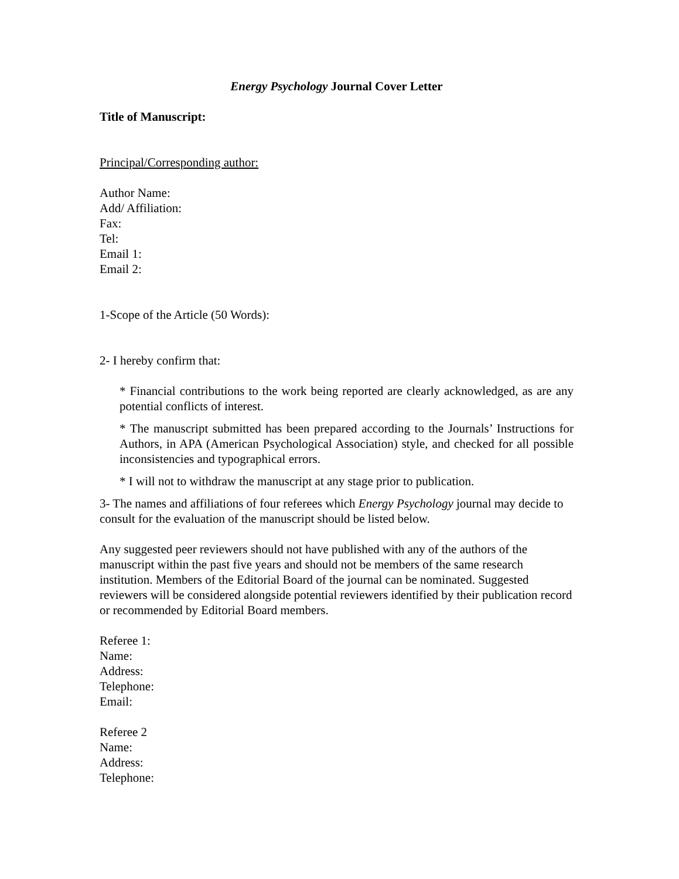Energy Psychology Journal Cover Letter
Title of Manuscript:
Principal/Corresponding author:
Author Name:
Add/ Affiliation:
Fax:
Tel:
Email 1:
Email 2:
1-Scope of the Article (50 Words):
2- I hereby confirm that:
* Financial contributions to the work being reported are clearly acknowledged, as are any potential conflicts of interest.
* The manuscript submitted has been prepared according to the Journals’ Instructions for Authors, in APA (American Psychological Association) style, and checked for all possible inconsistencies and typographical errors.
* I will not to withdraw the manuscript at any stage prior to publication.
3- The names and affiliations of four referees which Energy Psychology journal may decide to consult for the evaluation of the manuscript should be listed below.
Any suggested peer reviewers should not have published with any of the authors of the manuscript within the past five years and should not be members of the same research institution. Members of the Editorial Board of the journal can be nominated. Suggested reviewers will be considered alongside potential reviewers identified by their publication record or recommended by Editorial Board members.
Referee 1:
Name:
Address:
Telephone:
Email:
Referee 2
Name:
Address:
Telephone: